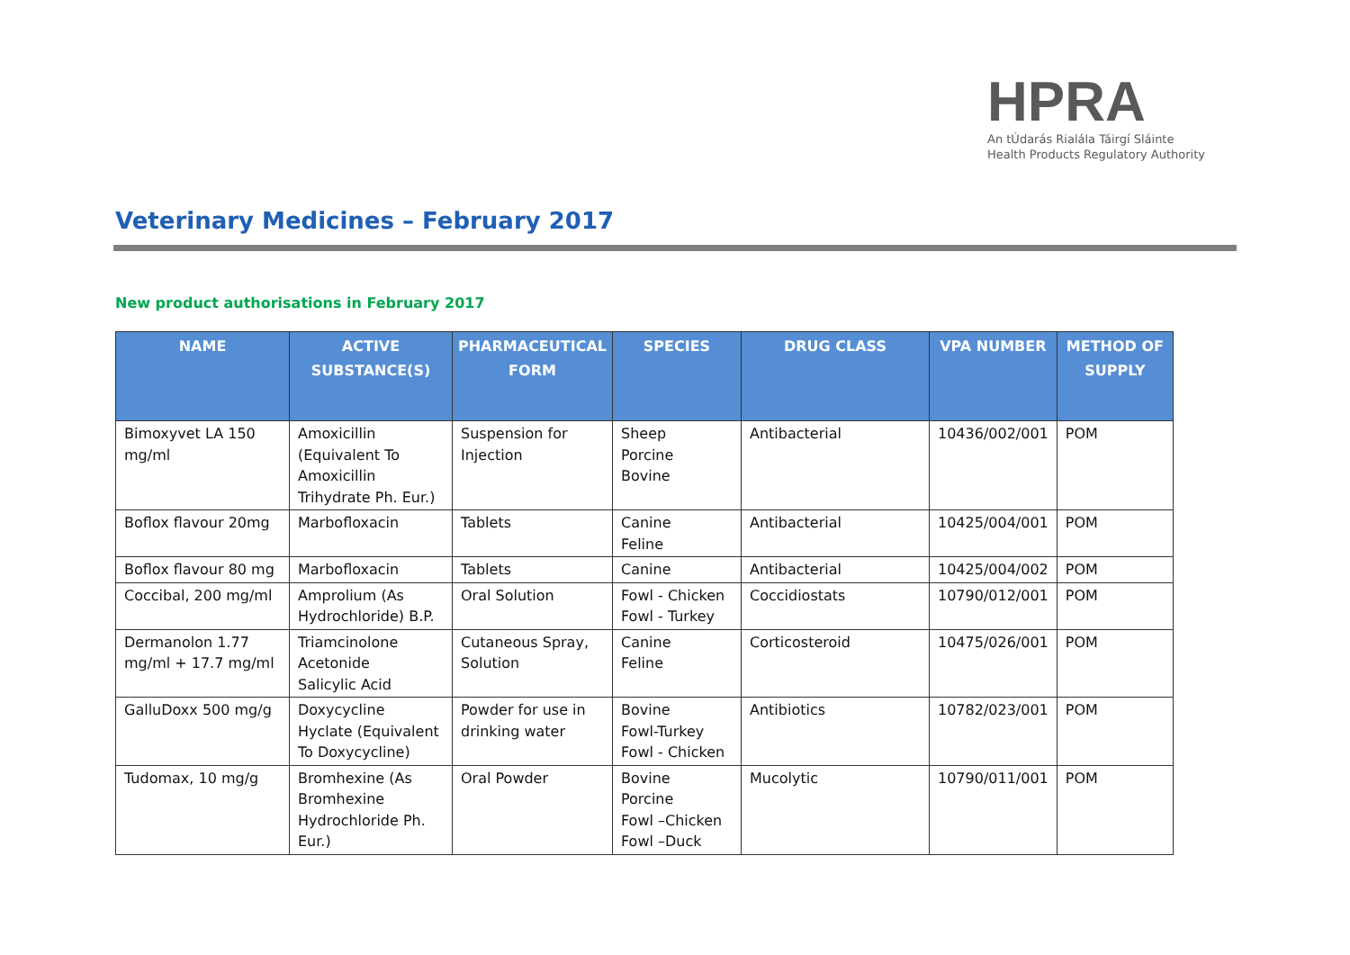HPRA
An tÚdarás Rialála Táirgí Sláinte
Health Products Regulatory Authority
Veterinary Medicines – February 2017
New product authorisations in February 2017
| NAME | ACTIVE SUBSTANCE(S) | PHARMACEUTICAL FORM | SPECIES | DRUG CLASS | VPA NUMBER | METHOD OF SUPPLY |
| --- | --- | --- | --- | --- | --- | --- |
| Bimoxyvet LA 150 mg/ml | Amoxicillin (Equivalent To Amoxicillin Trihydrate Ph. Eur.) | Suspension for Injection | Sheep Porcine Bovine | Antibacterial | 10436/002/001 | POM |
| Boflox flavour 20mg | Marbofloxacin | Tablets | Canine Feline | Antibacterial | 10425/004/001 | POM |
| Boflox flavour 80 mg | Marbofloxacin | Tablets | Canine | Antibacterial | 10425/004/002 | POM |
| Coccibal, 200 mg/ml | Amprolium (As Hydrochloride) B.P. | Oral Solution | Fowl - Chicken Fowl - Turkey | Coccidiostats | 10790/012/001 | POM |
| Dermanolon 1.77 mg/ml + 17.7 mg/ml | Triamcinolone Acetonide Salicylic Acid | Cutaneous Spray, Solution | Canine Feline | Corticosteroid | 10475/026/001 | POM |
| GalluDoxx 500 mg/g | Doxycycline Hyclate (Equivalent To Doxycycline) | Powder for use in drinking water | Bovine Fowl-Turkey Fowl - Chicken | Antibiotics | 10782/023/001 | POM |
| Tudomax, 10 mg/g | Bromhexine (As Bromhexine Hydrochloride Ph. Eur.) | Oral Powder | Bovine Porcine Fowl –Chicken Fowl –Duck | Mucolytic | 10790/011/001 | POM |